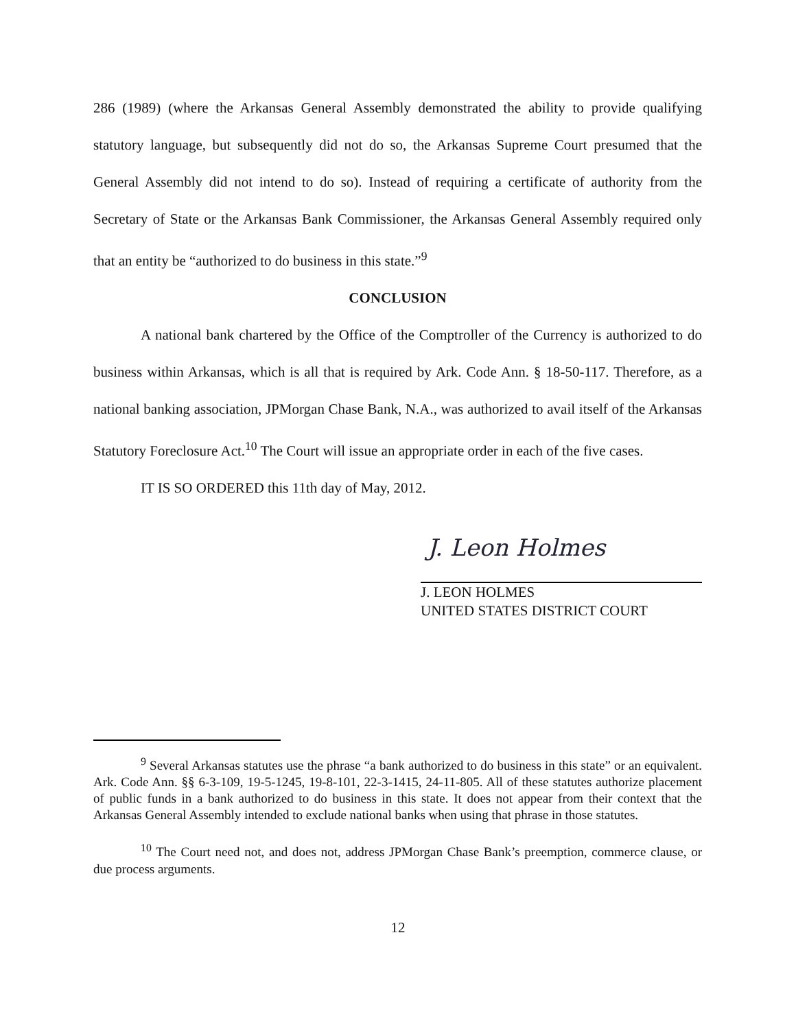286 (1989) (where the Arkansas General Assembly demonstrated the ability to provide qualifying statutory language, but subsequently did not do so, the Arkansas Supreme Court presumed that the General Assembly did not intend to do so). Instead of requiring a certificate of authority from the Secretary of State or the Arkansas Bank Commissioner, the Arkansas General Assembly required only that an entity be “authorized to do business in this state.”<sup>9</sup>
CONCLUSION
A national bank chartered by the Office of the Comptroller of the Currency is authorized to do business within Arkansas, which is all that is required by Ark. Code Ann. § 18-50-117. Therefore, as a national banking association, JPMorgan Chase Bank, N.A., was authorized to avail itself of the Arkansas Statutory Foreclosure Act.<sup>10</sup> The Court will issue an appropriate order in each of the five cases.
IT IS SO ORDERED this 11th day of May, 2012.
J. Leon Holmes
J. LEON HOLMES
UNITED STATES DISTRICT COURT
<sup>9</sup> Several Arkansas statutes use the phrase “a bank authorized to do business in this state” or an equivalent. Ark. Code Ann. §§ 6-3-109, 19-5-1245, 19-8-101, 22-3-1415, 24-11-805. All of these statutes authorize placement of public funds in a bank authorized to do business in this state. It does not appear from their context that the Arkansas General Assembly intended to exclude national banks when using that phrase in those statutes.
<sup>10</sup> The Court need not, and does not, address JPMorgan Chase Bank’s preemption, commerce clause, or due process arguments.
12